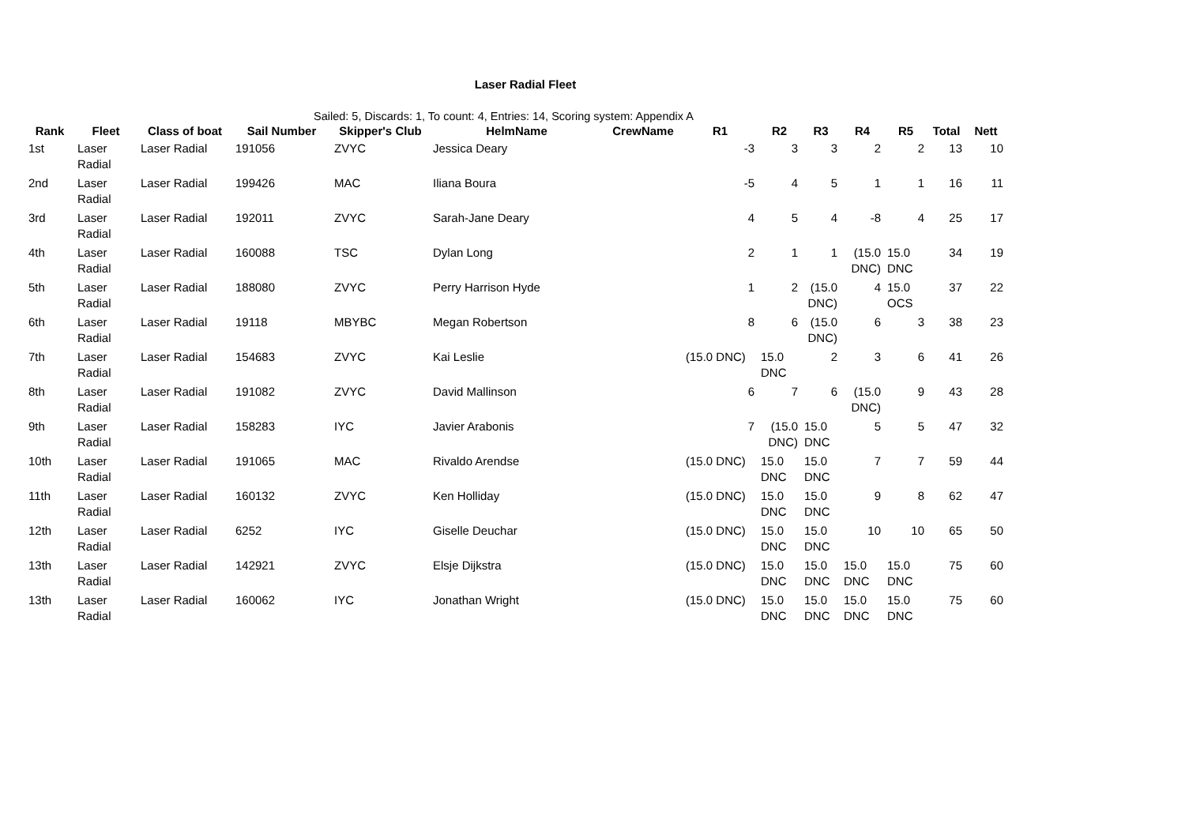Laser Radial Fleet
Sailed: 5, Discards: 1, To count: 4, Entries: 14, Scoring system: Appendix A
| Rank | Fleet | Class of boat | Sail Number | Skipper's Club | HelmName | CrewName | R1 | R2 | R3 | R4 | R5 | Total | Nett |
| --- | --- | --- | --- | --- | --- | --- | --- | --- | --- | --- | --- | --- | --- |
| 1st | Laser Radial | Laser Radial | 191056 | ZVYC | Jessica Deary | | -3 | 3 | 3 | 2 | 2 | 13 | 10 |
| 2nd | Laser Radial | Laser Radial | 199426 | MAC | Iliana Boura | | -5 | 4 | 5 | 1 | 1 | 16 | 11 |
| 3rd | Laser Radial | Laser Radial | 192011 | ZVYC | Sarah-Jane Deary | | 4 | 5 | 4 | -8 | 4 | 25 | 17 |
| 4th | Laser Radial | Laser Radial | 160088 | TSC | Dylan Long | | 2 | 1 | 1 | (15.0 DNC) | 15.0 DNC | 34 | 19 |
| 5th | Laser Radial | Laser Radial | 188080 | ZVYC | Perry Harrison Hyde | | 1 | 2 | (15.0 DNC) | 4 | 15.0 OCS | 37 | 22 |
| 6th | Laser Radial | Laser Radial | 19118 | MBYBC | Megan Robertson | | 8 | 6 | (15.0 DNC) | 6 | 3 | 38 | 23 |
| 7th | Laser Radial | Laser Radial | 154683 | ZVYC | Kai Leslie | | (15.0 DNC) | 15.0 DNC | 2 | 3 | 6 | 41 | 26 |
| 8th | Laser Radial | Laser Radial | 191082 | ZVYC | David Mallinson | | 6 | 7 | 6 | (15.0 DNC) | 9 | 43 | 28 |
| 9th | Laser Radial | Laser Radial | 158283 | IYC | Javier Arabonis | | 7 | (15.0 DNC) | 15.0 DNC | 5 | 5 | 47 | 32 |
| 10th | Laser Radial | Laser Radial | 191065 | MAC | Rivaldo Arendse | | (15.0 DNC) | 15.0 DNC | 15.0 DNC | 7 | 7 | 59 | 44 |
| 11th | Laser Radial | Laser Radial | 160132 | ZVYC | Ken Holliday | | (15.0 DNC) | 15.0 DNC | 15.0 DNC | 9 | 8 | 62 | 47 |
| 12th | Laser Radial | Laser Radial | 6252 | IYC | Giselle Deuchar | | (15.0 DNC) | 15.0 DNC | 15.0 DNC | 10 | 10 | 65 | 50 |
| 13th | Laser Radial | Laser Radial | 142921 | ZVYC | Elsje Dijkstra | | (15.0 DNC) | 15.0 DNC | 15.0 DNC | 15.0 DNC | 15.0 DNC | 75 | 60 |
| 13th | Laser Radial | Laser Radial | 160062 | IYC | Jonathan Wright | | (15.0 DNC) | 15.0 DNC | 15.0 DNC | 15.0 DNC | 15.0 DNC | 75 | 60 |